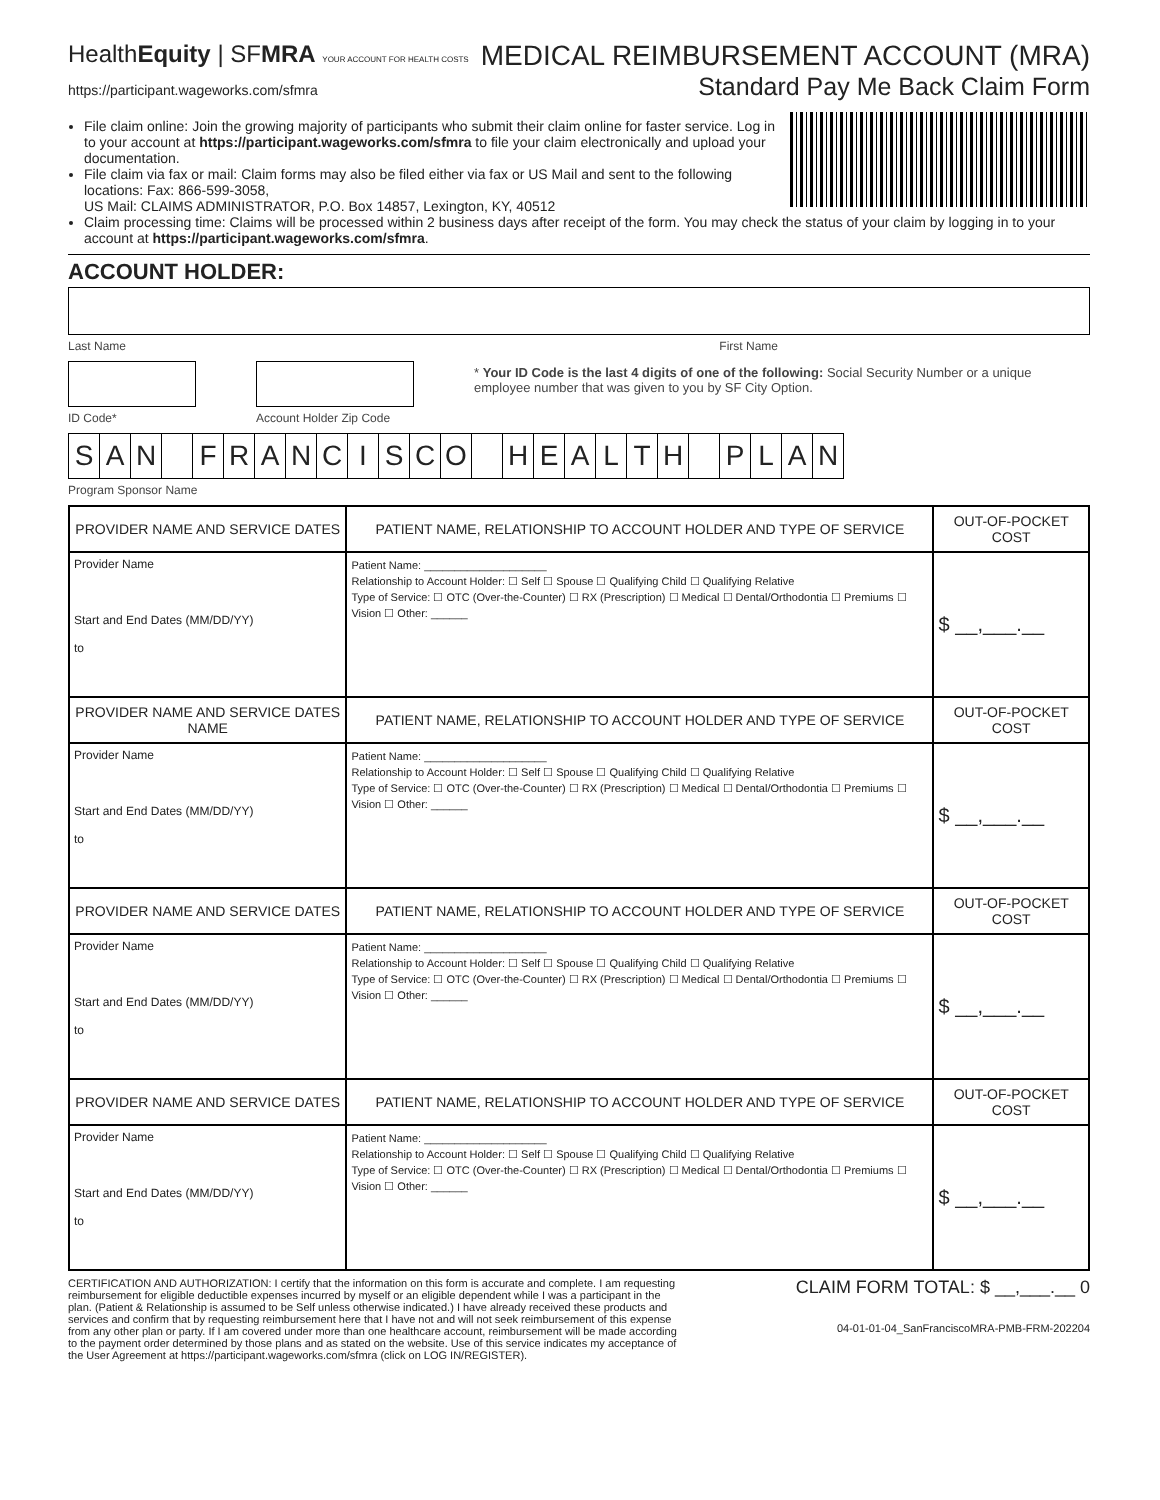HealthEquity | SFMRA YOUR ACCOUNT FOR HEALTH COSTS
https://participant.wageworks.com/sfmra
MEDICAL REIMBURSEMENT ACCOUNT (MRA)
Standard Pay Me Back Claim Form
File claim online: Join the growing majority of participants who submit their claim online for faster service. Log in to your account at https://participant.wageworks.com/sfmra to file your claim electronically and upload your documentation.
File claim via fax or mail: Claim forms may also be filed either via fax or US Mail and sent to the following locations: Fax: 866-599-3058,
US Mail: CLAIMS ADMINISTRATOR, P.O. Box 14857, Lexington, KY, 40512
Claim processing time: Claims will be processed within 2 business days after receipt of the form. You may check the status of your claim by logging in to your account at https://participant.wageworks.com/sfmra.
ACCOUNT HOLDER:
Last Name First Name
ID Code* Account Holder Zip Code * Your ID Code is the last 4 digits of one of the following: Social Security Number or a unique employee number that was given to you by SF City Option.
SAN FRANCISCO HEALTH PLAN
Program Sponsor Name
| PROVIDER NAME AND SERVICE DATES | PATIENT NAME, RELATIONSHIP TO ACCOUNT HOLDER AND TYPE OF SERVICE | OUT-OF-POCKET COST |
| --- | --- | --- |
| Provider Name Start and End Dates (MM/DD/YY) to | Patient Name: ____________________ Relationship to Account Holder: ☐ Self ☐ Spouse ☐ Qualifying Child ☐ Qualifying Relative Type of Service: ☐ OTC (Over-the-Counter) ☐ RX (Prescription) ☐ Medical ☐ Dental/Orthodontia ☐ Premiums ☐ Vision ☐ Other: ______ | $ __,___.__ |
| PROVIDER NAME AND SERVICE DATES NAME | PATIENT NAME, RELATIONSHIP TO ACCOUNT HOLDER AND TYPE OF SERVICE | OUT-OF-POCKET COST |
| Provider Name Start and End Dates (MM/DD/YY) to | Patient Name: ____________________ Relationship to Account Holder: ☐ Self ☐ Spouse ☐ Qualifying Child ☐ Qualifying Relative Type of Service: ☐ OTC (Over-the-Counter) ☐ RX (Prescription) ☐ Medical ☐ Dental/Orthodontia ☐ Premiums ☐ Vision ☐ Other: ______ | $ __,___.__ |
| PROVIDER NAME AND SERVICE DATES | PATIENT NAME, RELATIONSHIP TO ACCOUNT HOLDER AND TYPE OF SERVICE | OUT-OF-POCKET COST |
| Provider Name Start and End Dates (MM/DD/YY) to | Patient Name: ____________________ Relationship to Account Holder: ☐ Self ☐ Spouse ☐ Qualifying Child ☐ Qualifying Relative Type of Service: ☐ OTC (Over-the-Counter) ☐ RX (Prescription) ☐ Medical ☐ Dental/Orthodontia ☐ Premiums ☐ Vision ☐ Other: ______ | $ __,___.__ |
| PROVIDER NAME AND SERVICE DATES | PATIENT NAME, RELATIONSHIP TO ACCOUNT HOLDER AND TYPE OF SERVICE | OUT-OF-POCKET COST |
| Provider Name Start and End Dates (MM/DD/YY) to | Patient Name: ____________________ Relationship to Account Holder: ☐ Self ☐ Spouse ☐ Qualifying Child ☐ Qualifying Relative Type of Service: ☐ OTC (Over-the-Counter) ☐ RX (Prescription) ☐ Medical ☐ Dental/Orthodontia ☐ Premiums ☐ Vision ☐ Other: ______ | $ __,___.__ |
CERTIFICATION AND AUTHORIZATION: I certify that the information on this form is accurate and complete. I am requesting reimbursement for eligible deductible expenses incurred by myself or an eligible dependent while I was a participant in the plan. (Patient & Relationship is assumed to be Self unless otherwise indicated.) I have already received these products and services and confirm that by requesting reimbursement here that I have not and will not seek reimbursement of this expense from any other plan or party. If I am covered under more than one healthcare account, reimbursement will be made according to the payment order determined by those plans and as stated on the website. Use of this service indicates my acceptance of the User Agreement at https://participant.wageworks.com/sfmra (click on LOG IN/REGISTER).
CLAIM FORM TOTAL: $ __,___.__ 0
04-01-01-04_SanFranciscoMRA-PMB-FRM-202204